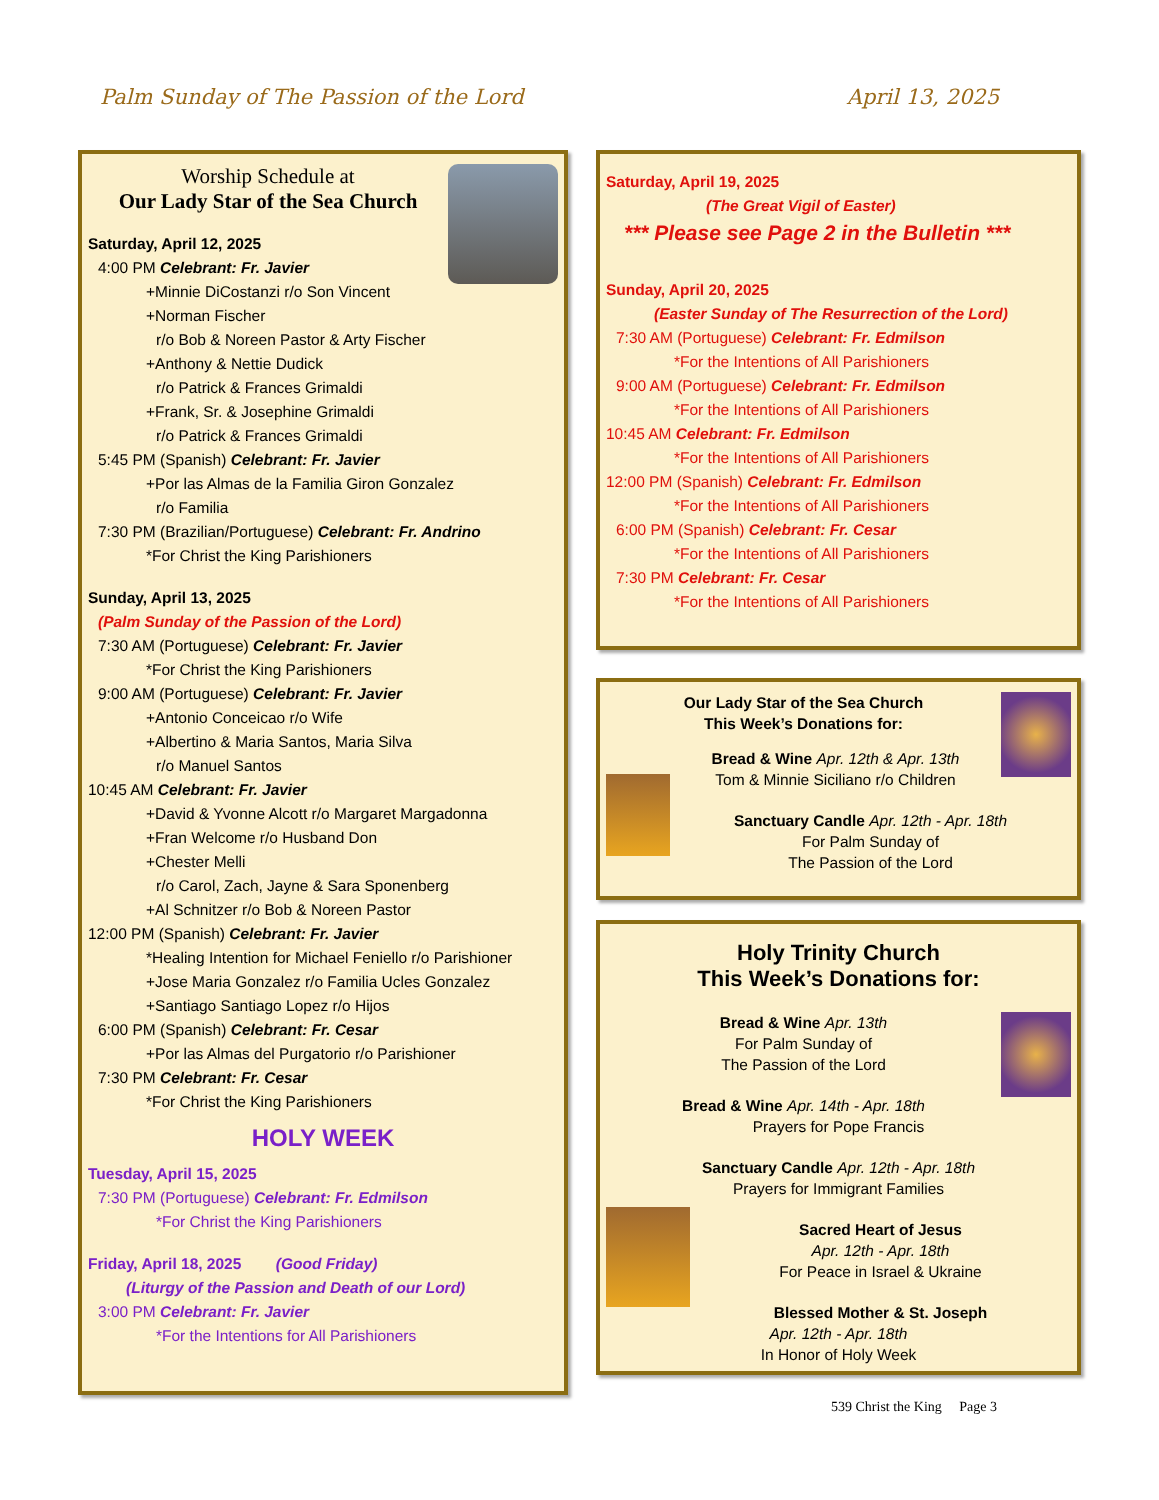Palm Sunday of The Passion of the Lord
April 13, 2025
Worship Schedule at
Our Lady Star of the Sea Church
Saturday, April 12, 2025
4:00 PM Celebrant: Fr. Javier
+Minnie DiCostanzi r/o Son Vincent
+Norman Fischer
r/o Bob & Noreen Pastor & Arty Fischer
+Anthony & Nettie Dudick
r/o Patrick & Frances Grimaldi
+Frank, Sr. & Josephine Grimaldi
r/o Patrick & Frances Grimaldi
5:45 PM (Spanish) Celebrant: Fr. Javier
+Por las Almas de la Familia Giron Gonzalez
r/o Familia
7:30 PM (Brazilian/Portuguese) Celebrant: Fr. Andrino
*For Christ the King Parishioners
Sunday, April 13, 2025
(Palm Sunday of the Passion of the Lord)
7:30 AM (Portuguese) Celebrant: Fr. Javier
*For Christ the King Parishioners
9:00 AM (Portuguese) Celebrant: Fr. Javier
+Antonio Conceicao r/o Wife
+Albertino & Maria Santos, Maria Silva
r/o Manuel Santos
10:45 AM Celebrant: Fr. Javier
+David & Yvonne Alcott r/o Margaret Margadonna
+Fran Welcome r/o Husband Don
+Chester Melli
r/o Carol, Zach, Jayne & Sara Sponenberg
+Al Schnitzer r/o Bob & Noreen Pastor
12:00 PM (Spanish) Celebrant: Fr. Javier
*Healing Intention for Michael Feniello r/o Parishioner
+Jose Maria Gonzalez r/o Familia Ucles Gonzalez
+Santiago Santiago Lopez r/o Hijos
6:00 PM (Spanish) Celebrant: Fr. Cesar
+Por las Almas del Purgatorio r/o Parishioner
7:30 PM Celebrant: Fr. Cesar
*For Christ the King Parishioners
HOLY WEEK
Tuesday, April 15, 2025
7:30 PM (Portuguese) Celebrant: Fr. Edmilson
*For Christ the King Parishioners
Friday, April 18, 2025 (Good Friday)
(Liturgy of the Passion and Death of our Lord)
3:00 PM Celebrant: Fr. Javier
*For the Intentions for All Parishioners
Saturday, April 19, 2025
(The Great Vigil of Easter)
*** Please see Page 2 in the Bulletin ***
Sunday, April 20, 2025
(Easter Sunday of The Resurrection of the Lord)
7:30 AM (Portuguese) Celebrant: Fr. Edmilson
*For the Intentions of All Parishioners
9:00 AM (Portuguese) Celebrant: Fr. Edmilson
*For the Intentions of All Parishioners
10:45 AM Celebrant: Fr. Edmilson
*For the Intentions of All Parishioners
12:00 PM (Spanish) Celebrant: Fr. Edmilson
*For the Intentions of All Parishioners
6:00 PM (Spanish) Celebrant: Fr. Cesar
*For the Intentions of All Parishioners
7:30 PM Celebrant: Fr. Cesar
*For the Intentions of All Parishioners
Our Lady Star of the Sea Church
This Week’s Donations for:
Bread & Wine Apr. 12th & Apr. 13th
Tom & Minnie Siciliano r/o Children
Sanctuary Candle Apr. 12th - Apr. 18th
For Palm Sunday of
The Passion of the Lord
Holy Trinity Church
This Week’s Donations for:
Bread & Wine Apr. 13th
For Palm Sunday of
The Passion of the Lord
Bread & Wine Apr. 14th - Apr. 18th
Prayers for Pope Francis
Sanctuary Candle Apr. 12th - Apr. 18th
Prayers for Immigrant Families
Sacred Heart of Jesus
Apr. 12th - Apr. 18th
For Peace in Israel & Ukraine
Blessed Mother & St. Joseph
Apr. 12th - Apr. 18th
In Honor of Holy Week
539 Christ the King Page 3